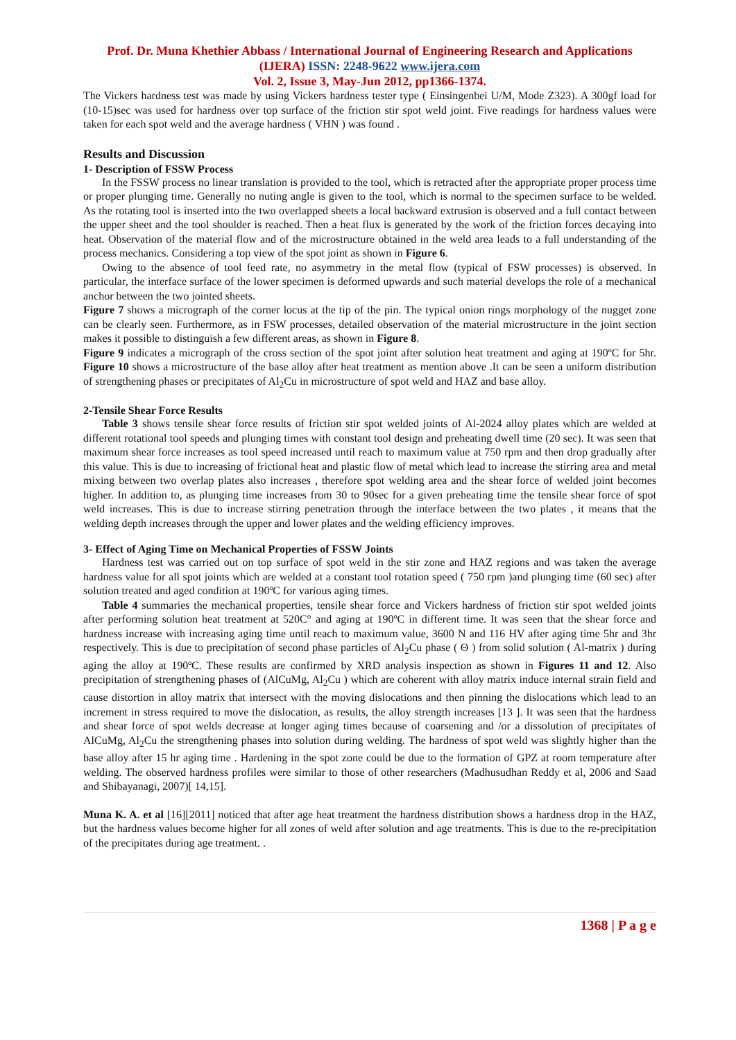Prof. Dr. Muna Khethier Abbass / International Journal of Engineering Research and Applications (IJERA) ISSN: 2248-9622 www.ijera.com
Vol. 2, Issue 3, May-Jun 2012, pp1366-1374.
The Vickers hardness test was made by using Vickers hardness tester type ( Einsingenbei U/M, Mode Z323). A 300gf load for (10-15)sec was used for hardness over top surface of the friction stir spot weld joint. Five readings for hardness values were taken for each spot weld and the average hardness ( VHN ) was found .
Results and Discussion
1- Description of FSSW Process
In the FSSW process no linear translation is provided to the tool, which is retracted after the appropriate proper process time or proper plunging time. Generally no nuting angle is given to the tool, which is normal to the specimen surface to be welded. As the rotating tool is inserted into the two overlapped sheets a local backward extrusion is observed and a full contact between the upper sheet and the tool shoulder is reached. Then a heat flux is generated by the work of the friction forces decaying into heat. Observation of the material flow and of the microstructure obtained in the weld area leads to a full understanding of the process mechanics. Considering a top view of the spot joint as shown in Figure 6.
Owing to the absence of tool feed rate, no asymmetry in the metal flow (typical of FSW processes) is observed. In particular, the interface surface of the lower specimen is deformed upwards and such material develops the role of a mechanical anchor between the two jointed sheets.
Figure 7 shows a micrograph of the corner locus at the tip of the pin. The typical onion rings morphology of the nugget zone can be clearly seen. Furthermore, as in FSW processes, detailed observation of the material microstructure in the joint section makes it possible to distinguish a few different areas, as shown in Figure 8.
Figure 9 indicates a micrograph of the cross section of the spot joint after solution heat treatment and aging at 190ºC for 5hr. Figure 10 shows a microstructure of the base alloy after heat treatment as mention above .It can be seen a uniform distribution of strengthening phases or precipitates of Al<sub>2</sub>Cu in microstructure of spot weld and HAZ and base alloy.
2-Tensile Shear Force Results
Table 3 shows tensile shear force results of friction stir spot welded joints of Al-2024 alloy plates which are welded at different rotational tool speeds and plunging times with constant tool design and preheating dwell time (20 sec). It was seen that maximum shear force increases as tool speed increased until reach to maximum value at 750 rpm and then drop gradually after this value. This is due to increasing of frictional heat and plastic flow of metal which lead to increase the stirring area and metal mixing between two overlap plates also increases , therefore spot welding area and the shear force of welded joint becomes higher. In addition to, as plunging time increases from 30 to 90sec for a given preheating time the tensile shear force of spot weld increases. This is due to increase stirring penetration through the interface between the two plates , it means that the welding depth increases through the upper and lower plates and the welding efficiency improves.
3- Effect of Aging Time on Mechanical Properties of FSSW Joints
Hardness test was carried out on top surface of spot weld in the stir zone and HAZ regions and was taken the average hardness value for all spot joints which are welded at a constant tool rotation speed ( 750 rpm )and plunging time (60 sec) after solution treated and aged condition at 190ºC for various aging times.
Table 4 summaries the mechanical properties, tensile shear force and Vickers hardness of friction stir spot welded joints after performing solution heat treatment at 520C° and aging at 190ºC in different time. It was seen that the shear force and hardness increase with increasing aging time until reach to maximum value, 3600 N and 116 HV after aging time 5hr and 3hr respectively. This is due to precipitation of second phase particles of Al<sub>2</sub>Cu phase ( Θ ) from solid solution ( Al-matrix ) during aging the alloy at 190ºC. These results are confirmed by XRD analysis inspection as shown in Figures 11 and 12. Also precipitation of strengthening phases of (AlCuMg, Al<sub>2</sub>Cu ) which are coherent with alloy matrix induce internal strain field and cause distortion in alloy matrix that intersect with the moving dislocations and then pinning the dislocations which lead to an increment in stress required to move the dislocation, as results, the alloy strength increases [13 ]. It was seen that the hardness and shear force of spot welds decrease at longer aging times because of coarsening and /or a dissolution of precipitates of AlCuMg, Al<sub>2</sub>Cu the strengthening phases into solution during welding. The hardness of spot weld was slightly higher than the base alloy after 15 hr aging time . Hardening in the spot zone could be due to the formation of GPZ at room temperature after welding. The observed hardness profiles were similar to those of other researchers (Madhusudhan Reddy et al, 2006 and Saad and Shibayanagi, 2007)[ 14,15].
Muna K. A. et al [16][2011] noticed that after age heat treatment the hardness distribution shows a hardness drop in the HAZ, but the hardness values become higher for all zones of weld after solution and age treatments. This is due to the re-precipitation of the precipitates during age treatment. .
1368 | P a g e